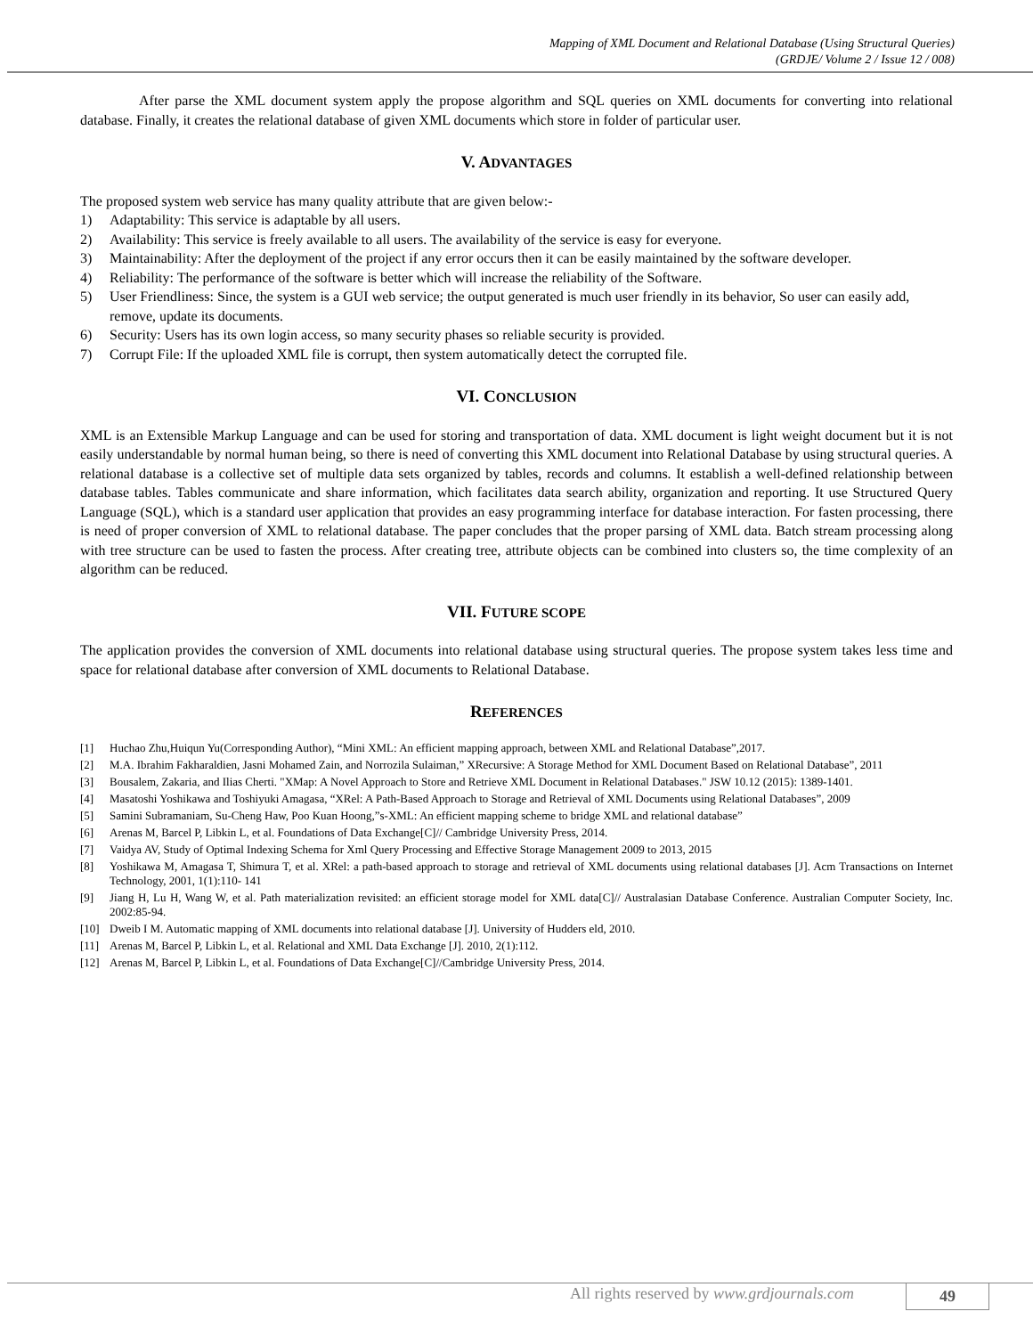Mapping of XML Document and Relational Database (Using Structural Queries)
(GRDJE/ Volume 2 / Issue 12 / 008)
After parse the XML document system apply the propose algorithm and SQL queries on XML documents for converting into relational database. Finally, it creates the relational database of given XML documents which store in folder of particular user.
V. ADVANTAGES
The proposed system web service has many quality attribute that are given below:-
1) Adaptability: This service is adaptable by all users.
2) Availability: This service is freely available to all users. The availability of the service is easy for everyone.
3) Maintainability: After the deployment of the project if any error occurs then it can be easily maintained by the software developer.
4) Reliability: The performance of the software is better which will increase the reliability of the Software.
5) User Friendliness: Since, the system is a GUI web service; the output generated is much user friendly in its behavior, So user can easily add, remove, update its documents.
6) Security: Users has its own login access, so many security phases so reliable security is provided.
7) Corrupt File: If the uploaded XML file is corrupt, then system automatically detect the corrupted file.
VI. CONCLUSION
XML is an Extensible Markup Language and can be used for storing and transportation of data. XML document is light weight document but it is not easily understandable by normal human being, so there is need of converting this XML document into Relational Database by using structural queries. A relational database is a collective set of multiple data sets organized by tables, records and columns. It establish a well-defined relationship between database tables. Tables communicate and share information, which facilitates data search ability, organization and reporting. It use Structured Query Language (SQL), which is a standard user application that provides an easy programming interface for database interaction. For fasten processing, there is need of proper conversion of XML to relational database. The paper concludes that the proper parsing of XML data. Batch stream processing along with tree structure can be used to fasten the process. After creating tree, attribute objects can be combined into clusters so, the time complexity of an algorithm can be reduced.
VII. FUTURE SCOPE
The application provides the conversion of XML documents into relational database using structural queries. The propose system takes less time and space for relational database after conversion of XML documents to Relational Database.
REFERENCES
[1] Huchao Zhu,Huiqun Yu(Corresponding Author), “Mini XML: An efficient mapping approach, between XML and Relational Database”,2017.
[2] M.A. Ibrahim Fakharaldien, Jasni Mohamed Zain, and Norrozila Sulaiman,” XRecursive: A Storage Method for XML Document Based on Relational Database”, 2011
[3] Bousalem, Zakaria, and Ilias Cherti. "XMap: A Novel Approach to Store and Retrieve XML Document in Relational Databases." JSW 10.12 (2015): 1389-1401.
[4] Masatoshi Yoshikawa and Toshiyuki Amagasa, “XRel: A Path-Based Approach to Storage and Retrieval of XML Documents using Relational Databases”, 2009
[5] Samini Subramaniam, Su-Cheng Haw, Poo Kuan Hoong,”s-XML: An efficient mapping scheme to bridge XML and relational database”
[6] Arenas M, Barcel P, Libkin L, et al. Foundations of Data Exchange[C]// Cambridge University Press, 2014.
[7] Vaidya AV, Study of Optimal Indexing Schema for Xml Query Processing and Effective Storage Management 2009 to 2013, 2015
[8] Yoshikawa M, Amagasa T, Shimura T, et al. XRel: a path-based approach to storage and retrieval of XML documents using relational databases [J]. Acm Transactions on Internet Technology, 2001, 1(1):110- 141
[9] Jiang H, Lu H, Wang W, et al. Path materialization revisited: an efficient storage model for XML data[C]// Australasian Database Conference. Australian Computer Society, Inc. 2002:85-94.
[10] Dweib I M. Automatic mapping of XML documents into relational database [J]. University of Hudders eld, 2010.
[11] Arenas M, Barcel P, Libkin L, et al. Relational and XML Data Exchange [J]. 2010, 2(1):112.
[12] Arenas M, Barcel P, Libkin L, et al. Foundations of Data Exchange[C]//Cambridge University Press, 2014.
All rights reserved by www.grdjournals.com
49